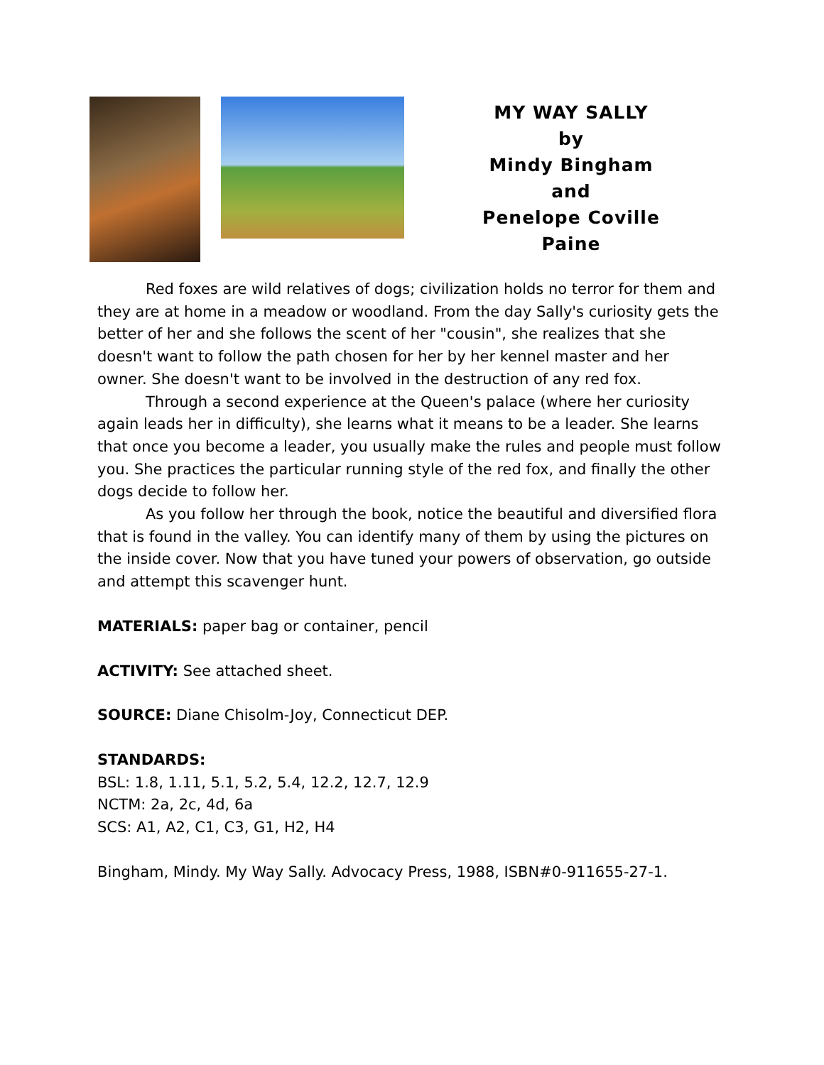MY WAY SALLY
by
Mindy Bingham
and
Penelope Coville Paine
Red foxes are wild relatives of dogs; civilization holds no terror for them and they are at home in a meadow or woodland. From the day Sally's curiosity gets the better of her and she follows the scent of her "cousin", she realizes that she doesn't want to follow the path chosen for her by her kennel master and her owner. She doesn't want to be involved in the destruction of any red fox.
Through a second experience at the Queen's palace (where her curiosity again leads her in difficulty), she learns what it means to be a leader. She learns that once you become a leader, you usually make the rules and people must follow you. She practices the particular running style of the red fox, and finally the other dogs decide to follow her.
As you follow her through the book, notice the beautiful and diversified flora that is found in the valley. You can identify many of them by using the pictures on the inside cover. Now that you have tuned your powers of observation, go outside and attempt this scavenger hunt.
MATERIALS: paper bag or container, pencil
ACTIVITY: See attached sheet.
SOURCE: Diane Chisolm-Joy, Connecticut DEP.
STANDARDS:
BSL: 1.8, 1.11, 5.1, 5.2, 5.4, 12.2, 12.7, 12.9
NCTM: 2a, 2c, 4d, 6a
SCS: A1, A2, C1, C3, G1, H2, H4
Bingham, Mindy. My Way Sally. Advocacy Press, 1988, ISBN#0-911655-27-1.